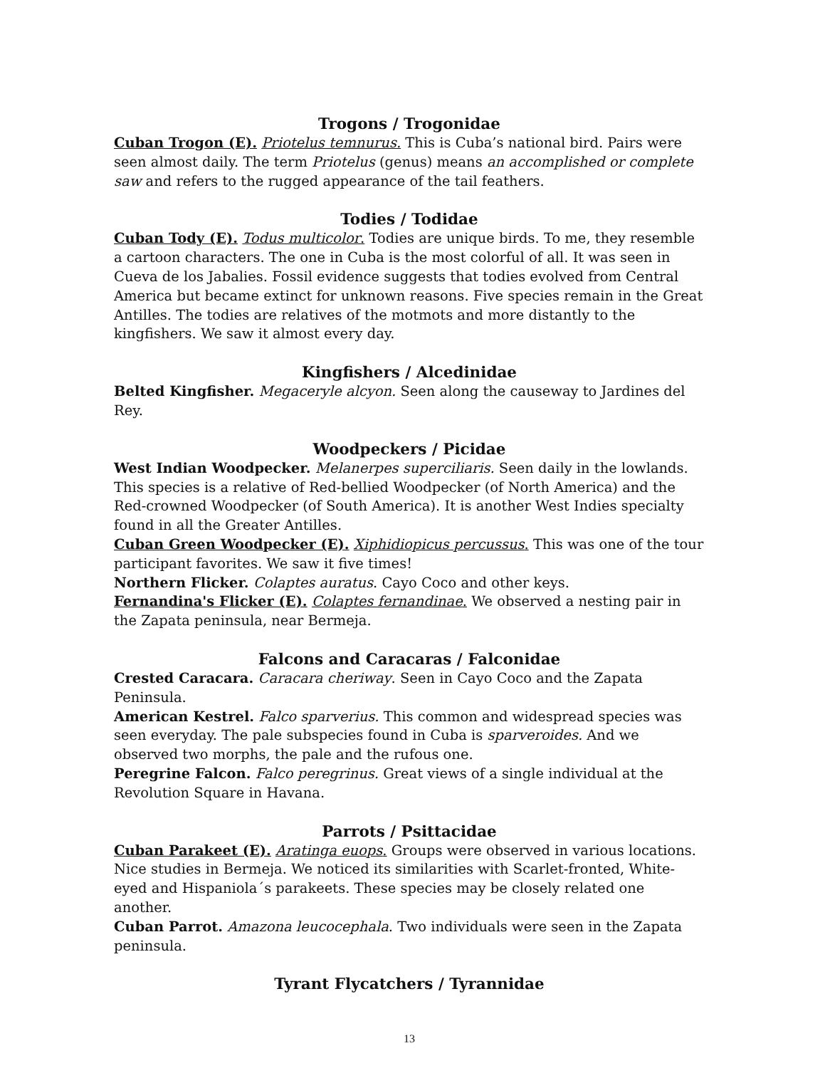Trogons / Trogonidae
Cuban Trogon (E). Priotelus temnurus. This is Cuba’s national bird. Pairs were seen almost daily. The term Priotelus (genus) means an accomplished or complete saw and refers to the rugged appearance of the tail feathers.
Todies / Todidae
Cuban Tody (E). Todus multicolor. Todies are unique birds. To me, they resemble a cartoon characters. The one in Cuba is the most colorful of all. It was seen in Cueva de los Jabalies. Fossil evidence suggests that todies evolved from Central America but became extinct for unknown reasons. Five species remain in the Great Antilles. The todies are relatives of the motmots and more distantly to the kingfishers. We saw it almost every day.
Kingfishers / Alcedinidae
Belted Kingfisher. Megaceryle alcyon. Seen along the causeway to Jardines del Rey.
Woodpeckers / Picidae
West Indian Woodpecker. Melanerpes superciliaris. Seen daily in the lowlands. This species is a relative of Red-bellied Woodpecker (of North America) and the Red-crowned Woodpecker (of South America). It is another West Indies specialty found in all the Greater Antilles.
Cuban Green Woodpecker (E). Xiphidiopicus percussus. This was one of the tour participant favorites. We saw it five times!
Northern Flicker. Colaptes auratus. Cayo Coco and other keys.
Fernandina's Flicker (E). Colaptes fernandinae. We observed a nesting pair in the Zapata peninsula, near Bermeja.
Falcons and Caracaras / Falconidae
Crested Caracara. Caracara cheriway. Seen in Cayo Coco and the Zapata Peninsula.
American Kestrel. Falco sparverius. This common and widespread species was seen everyday. The pale subspecies found in Cuba is sparveroides. And we observed two morphs, the pale and the rufous one.
Peregrine Falcon. Falco peregrinus. Great views of a single individual at the Revolution Square in Havana.
Parrots / Psittacidae
Cuban Parakeet (E). Aratinga euops. Groups were observed in various locations. Nice studies in Bermeja. We noticed its similarities with Scarlet-fronted, White-eyed and Hispaniola´s parakeets. These species may be closely related one another.
Cuban Parrot. Amazona leucocephala. Two individuals were seen in the Zapata peninsula.
Tyrant Flycatchers / Tyrannidae
13